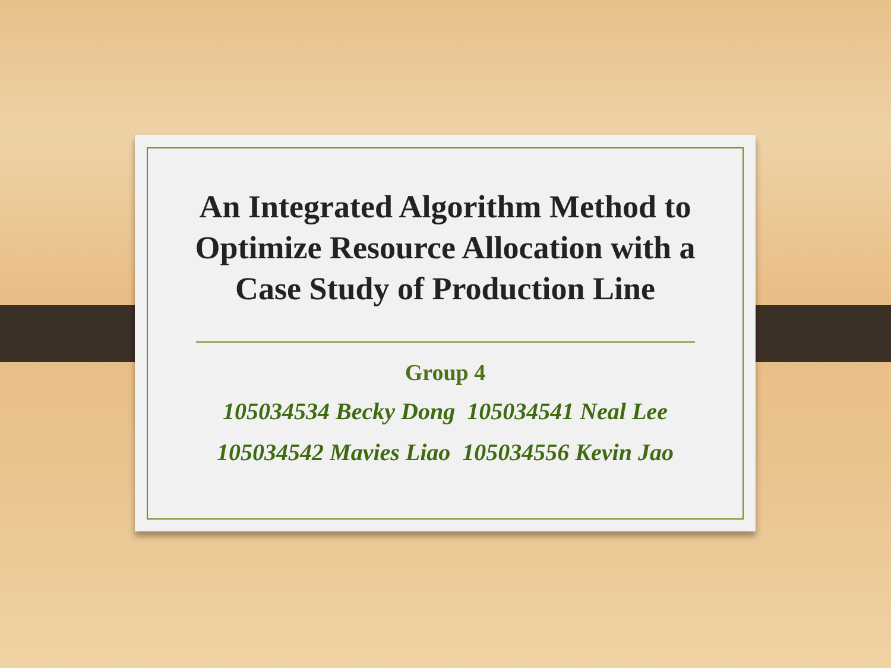An Integrated Algorithm Method to Optimize Resource Allocation with a Case Study of Production Line
Group 4
105034534 Becky Dong 105034541 Neal Lee
105034542 Mavies Liao 105034556 Kevin Jao